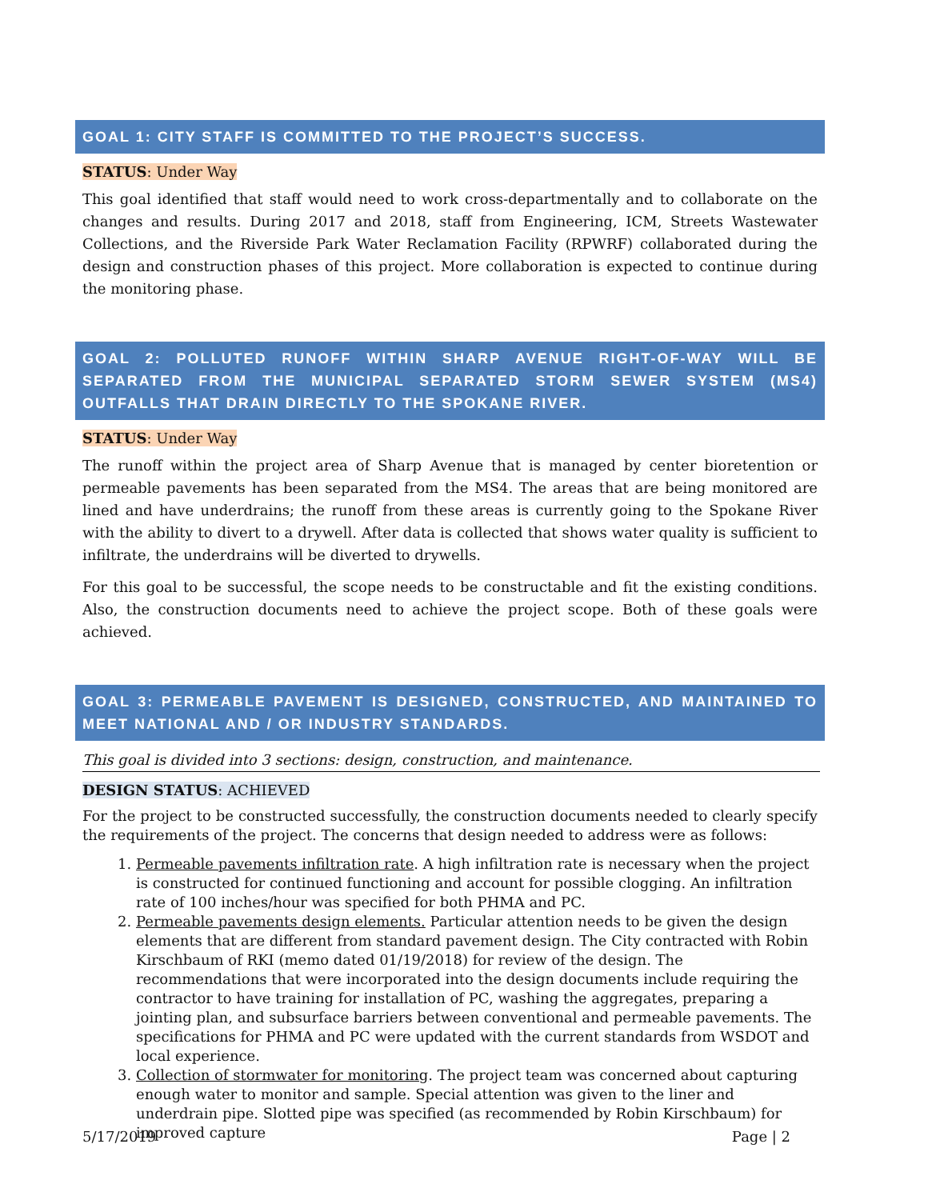GOAL 1: CITY STAFF IS COMMITTED TO THE PROJECT’S SUCCESS.
STATUS: Under Way
This goal identified that staff would need to work cross-departmentally and to collaborate on the changes and results. During 2017 and 2018, staff from Engineering, ICM, Streets Wastewater Collections, and the Riverside Park Water Reclamation Facility (RPWRF) collaborated during the design and construction phases of this project. More collaboration is expected to continue during the monitoring phase.
GOAL 2: POLLUTED RUNOFF WITHIN SHARP AVENUE RIGHT-OF-WAY WILL BE SEPARATED FROM THE MUNICIPAL SEPARATED STORM SEWER SYSTEM (MS4) OUTFALLS THAT DRAIN DIRECTLY TO THE SPOKANE RIVER.
STATUS: Under Way
The runoff within the project area of Sharp Avenue that is managed by center bioretention or permeable pavements has been separated from the MS4. The areas that are being monitored are lined and have underdrains; the runoff from these areas is currently going to the Spokane River with the ability to divert to a drywell. After data is collected that shows water quality is sufficient to infiltrate, the underdrains will be diverted to drywells.
For this goal to be successful, the scope needs to be constructable and fit the existing conditions. Also, the construction documents need to achieve the project scope. Both of these goals were achieved.
GOAL 3: PERMEABLE PAVEMENT IS DESIGNED, CONSTRUCTED, AND MAINTAINED TO MEET NATIONAL AND / OR INDUSTRY STANDARDS.
This goal is divided into 3 sections: design, construction, and maintenance.
DESIGN STATUS: ACHIEVED
For the project to be constructed successfully, the construction documents needed to clearly specify the requirements of the project. The concerns that design needed to address were as follows:
1. Permeable pavements infiltration rate. A high infiltration rate is necessary when the project is constructed for continued functioning and account for possible clogging. An infiltration rate of 100 inches/hour was specified for both PHMA and PC.
2. Permeable pavements design elements. Particular attention needs to be given the design elements that are different from standard pavement design. The City contracted with Robin Kirschbaum of RKI (memo dated 01/19/2018) for review of the design. The recommendations that were incorporated into the design documents include requiring the contractor to have training for installation of PC, washing the aggregates, preparing a jointing plan, and subsurface barriers between conventional and permeable pavements. The specifications for PHMA and PC were updated with the current standards from WSDOT and local experience.
3. Collection of stormwater for monitoring. The project team was concerned about capturing enough water to monitor and sample. Special attention was given to the liner and underdrain pipe. Slotted pipe was specified (as recommended by Robin Kirschbaum) for improved capture
5/17/2019 Page | 2